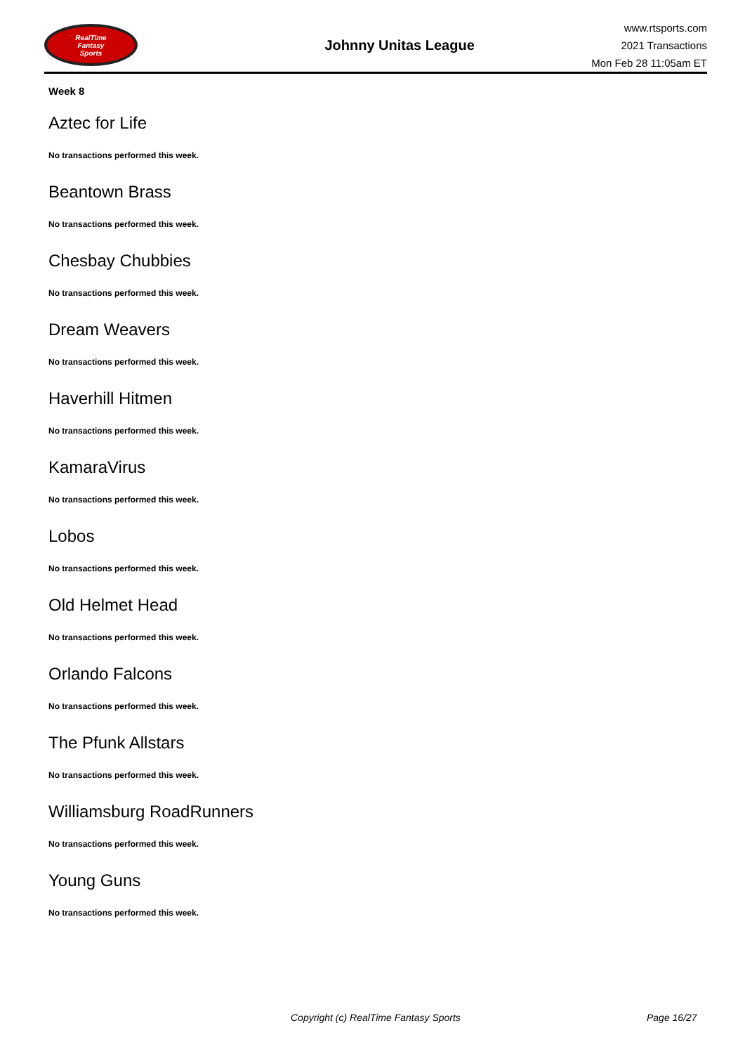RealTime
Fantasy
Sports
Johnny Unitas League
www.rtsports.com
2021 Transactions
Mon Feb 28 11:05am ET
Week 8
Aztec for Life
No transactions performed this week.
Beantown Brass
No transactions performed this week.
Chesbay Chubbies
No transactions performed this week.
Dream Weavers
No transactions performed this week.
Haverhill Hitmen
No transactions performed this week.
KamaraVirus
No transactions performed this week.
Lobos
No transactions performed this week.
Old Helmet Head
No transactions performed this week.
Orlando Falcons
No transactions performed this week.
The Pfunk Allstars
No transactions performed this week.
Williamsburg RoadRunners
No transactions performed this week.
Young Guns
No transactions performed this week.
Copyright (c) RealTime Fantasy Sports Page 16/27